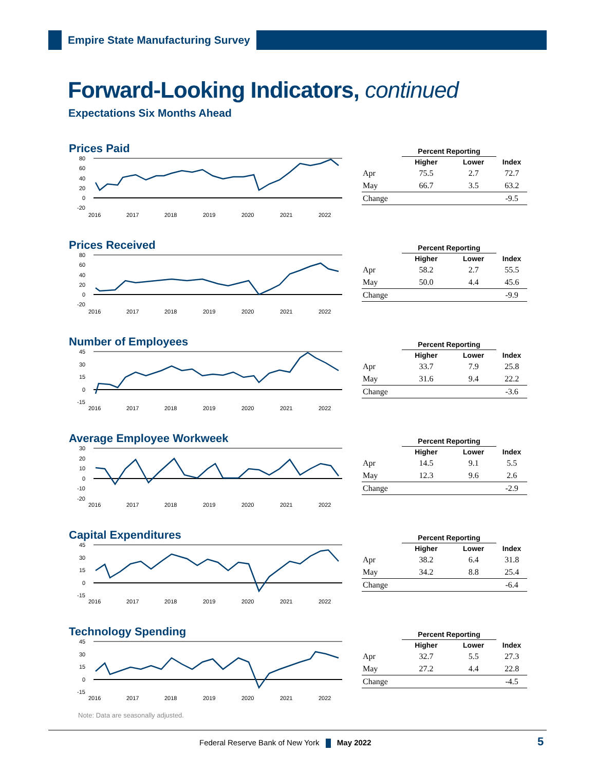Empire State Manufacturing Survey
Forward-Looking Indicators, continued
Expectations Six Months Ahead
Prices Paid
80
60
40
20
0
-20
2016
2017
2018
2019
2020
2021
2022
| | Percent Reporting | | |
| --- | --- | --- | --- |
| | Higher | Lower | Index |
| Apr | 75.5 | 2.7 | 72.7 |
| May | 66.7 | 3.5 | 63.2 |
| Change | | | -9.5 |
Prices Received
80
60
40
20
0
-20
2016
2017
2018
2019
2020
2021
2022
| | Percent Reporting | | |
| --- | --- | --- | --- |
| | Higher | Lower | Index |
| Apr | 58.2 | 2.7 | 55.5 |
| May | 50.0 | 4.4 | 45.6 |
| Change | | | -9.9 |
Number of Employees
45
30
15
0
-15
2016
2017
2018
2019
2020
2021
2022
| | Percent Reporting | | |
| --- | --- | --- | --- |
| | Higher | Lower | Index |
| Apr | 33.7 | 7.9 | 25.8 |
| May | 31.6 | 9.4 | 22.2 |
| Change | | | -3.6 |
Average Employee Workweek
30
20
10
0
-10
-20
2016
2017
2018
2019
2020
2021
2022
| | Percent Reporting | | |
| --- | --- | --- | --- |
| | Higher | Lower | Index |
| Apr | 14.5 | 9.1 | 5.5 |
| May | 12.3 | 9.6 | 2.6 |
| Change | | | -2.9 |
Capital Expenditures
45
30
15
0
-15
2016
2017
2018
2019
2020
2021
2022
| | Percent Reporting | | |
| --- | --- | --- | --- |
| | Higher | Lower | Index |
| Apr | 38.2 | 6.4 | 31.8 |
| May | 34.2 | 8.8 | 25.4 |
| Change | | | -6.4 |
Technology Spending
45
30
15
0
-15
2016
2017
2018
2019
2020
2021
2022
| | Percent Reporting | | |
| --- | --- | --- | --- |
| | Higher | Lower | Index |
| Apr | 32.7 | 5.5 | 27.3 |
| May | 27.2 | 4.4 | 22.8 |
| Change | | | -4.5 |
Note: Data are seasonally adjusted.
Federal Reserve Bank of New York May 2022
5